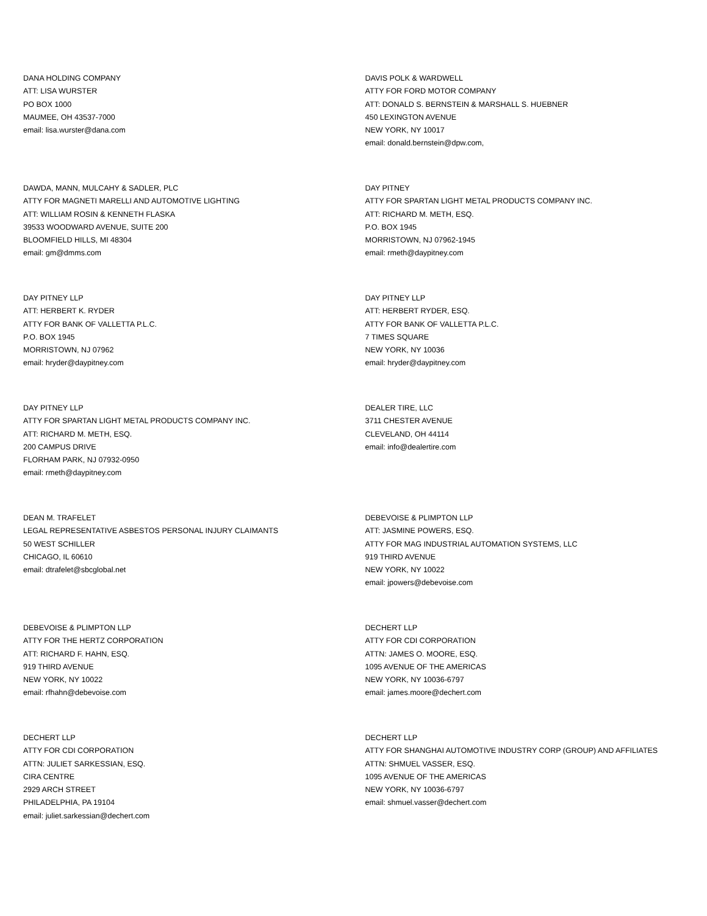DANA HOLDING COMPANY
ATT: LISA WURSTER
PO BOX 1000
MAUMEE, OH 43537-7000
email: lisa.wurster@dana.com
DAVIS POLK & WARDWELL
ATTY FOR FORD MOTOR COMPANY
ATT: DONALD S. BERNSTEIN & MARSHALL S. HUEBNER
450 LEXINGTON AVENUE
NEW YORK, NY 10017
email: donald.bernstein@dpw.com,
DAWDA, MANN, MULCAHY & SADLER, PLC
ATTY FOR MAGNETI MARELLI AND AUTOMOTIVE LIGHTING
ATT: WILLIAM ROSIN & KENNETH FLASKA
39533 WOODWARD AVENUE, SUITE 200
BLOOMFIELD HILLS, MI 48304
email: gm@dmms.com
DAY PITNEY
ATTY FOR SPARTAN LIGHT METAL PRODUCTS COMPANY INC.
ATT: RICHARD M. METH, ESQ.
P.O. BOX 1945
MORRISTOWN, NJ 07962-1945
email: rmeth@daypitney.com
DAY PITNEY LLP
ATT: HERBERT K. RYDER
ATTY FOR BANK OF VALLETTA P.L.C.
P.O. BOX 1945
MORRISTOWN, NJ 07962
email: hryder@daypitney.com
DAY PITNEY LLP
ATT: HERBERT RYDER, ESQ.
ATTY FOR BANK OF VALLETTA P.L.C.
7 TIMES SQUARE
NEW YORK, NY 10036
email: hryder@daypitney.com
DAY PITNEY LLP
ATTY FOR SPARTAN LIGHT METAL PRODUCTS COMPANY INC.
ATT: RICHARD M. METH, ESQ.
200 CAMPUS DRIVE
FLORHAM PARK, NJ 07932-0950
email: rmeth@daypitney.com
DEALER TIRE, LLC
3711 CHESTER AVENUE
CLEVELAND, OH 44114
email: info@dealertire.com
DEAN M. TRAFELET
LEGAL REPRESENTATIVE ASBESTOS PERSONAL INJURY CLAIMANTS
50 WEST SCHILLER
CHICAGO, IL 60610
email: dtrafelet@sbcglobal.net
DEBEVOISE & PLIMPTON LLP
ATT: JASMINE POWERS, ESQ.
ATTY FOR MAG INDUSTRIAL AUTOMATION SYSTEMS, LLC
919 THIRD AVENUE
NEW YORK, NY 10022
email: jpowers@debevoise.com
DEBEVOISE & PLIMPTON LLP
ATTY FOR THE HERTZ CORPORATION
ATT: RICHARD F. HAHN, ESQ.
919 THIRD AVENUE
NEW YORK, NY 10022
email: rfhahn@debevoise.com
DECHERT LLP
ATTY FOR CDI CORPORATION
ATTN: JAMES O. MOORE, ESQ.
1095 AVENUE OF THE AMERICAS
NEW YORK, NY 10036-6797
email: james.moore@dechert.com
DECHERT LLP
ATTY FOR CDI CORPORATION
ATTN: JULIET SARKESSIAN, ESQ.
CIRA CENTRE
2929 ARCH STREET
PHILADELPHIA, PA 19104
email: juliet.sarkessian@dechert.com
DECHERT LLP
ATTY FOR SHANGHAI AUTOMOTIVE INDUSTRY CORP (GROUP) AND AFFILIATES
ATTN: SHMUEL VASSER, ESQ.
1095 AVENUE OF THE AMERICAS
NEW YORK, NY 10036-6797
email: shmuel.vasser@dechert.com